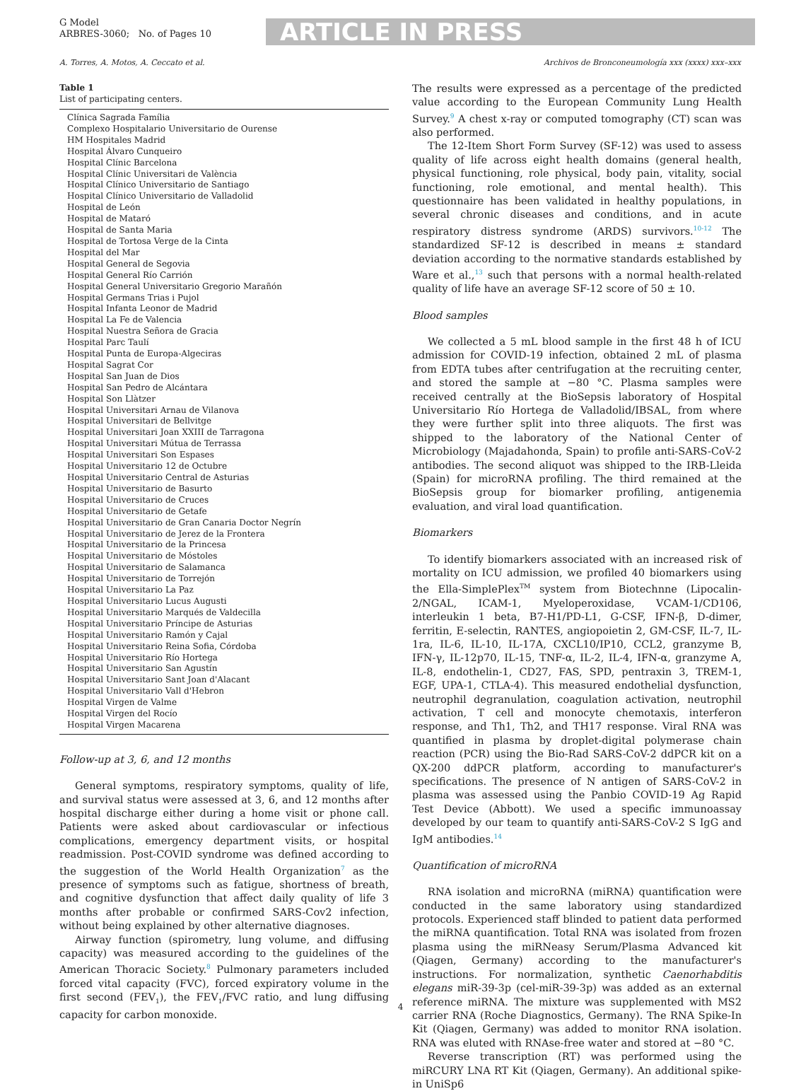G Model
ARBRES-3060; No. of Pages 10
ARTICLE IN PRESS
A. Torres, A. Motos, A. Ceccato et al. Archivos de Bronconeumología xxx (xxxx) xxx–xxx
Table 1
List of participating centers.
| Clínica Sagrada Família |
| Complexo Hospitalario Universitario de Ourense |
| HM Hospitales Madrid |
| Hospital Álvaro Cunqueiro |
| Hospital Clínic Barcelona |
| Hospital Clínic Universitari de València |
| Hospital Clínico Universitario de Santiago |
| Hospital Clínico Universitario de Valladolid |
| Hospital de León |
| Hospital de Mataró |
| Hospital de Santa Maria |
| Hospital de Tortosa Verge de la Cinta |
| Hospital del Mar |
| Hospital General de Segovia |
| Hospital General Río Carrión |
| Hospital General Universitario Gregorio Marañón |
| Hospital Germans Trias i Pujol |
| Hospital Infanta Leonor de Madrid |
| Hospital La Fe de Valencia |
| Hospital Nuestra Señora de Gracia |
| Hospital Parc Taulí |
| Hospital Punta de Europa-Algeciras |
| Hospital Sagrat Cor |
| Hospital San Juan de Dios |
| Hospital San Pedro de Alcántara |
| Hospital Son Llàtzer |
| Hospital Universitari Arnau de Vilanova |
| Hospital Universitari de Bellvitge |
| Hospital Universitari Joan XXIII de Tarragona |
| Hospital Universitari Mútua de Terrassa |
| Hospital Universitari Son Espases |
| Hospital Universitario 12 de Octubre |
| Hospital Universitario Central de Asturias |
| Hospital Universitario de Basurto |
| Hospital Universitario de Cruces |
| Hospital Universitario de Getafe |
| Hospital Universitario de Gran Canaria Doctor Negrín |
| Hospital Universitario de Jerez de la Frontera |
| Hospital Universitario de la Princesa |
| Hospital Universitario de Móstoles |
| Hospital Universitario de Salamanca |
| Hospital Universitario de Torrejón |
| Hospital Universitario La Paz |
| Hospital Universitario Lucus Augusti |
| Hospital Universitario Marqués de Valdecilla |
| Hospital Universitario Príncipe de Asturias |
| Hospital Universitario Ramón y Cajal |
| Hospital Universitario Reina Sofia, Córdoba |
| Hospital Universitario Río Hortega |
| Hospital Universitario San Agustín |
| Hospital Universitario Sant Joan d'Alacant |
| Hospital Universitario Vall d'Hebron |
| Hospital Virgen de Valme |
| Hospital Virgen del Rocío |
| Hospital Virgen Macarena |
Follow-up at 3, 6, and 12 months
General symptoms, respiratory symptoms, quality of life, and survival status were assessed at 3, 6, and 12 months after hospital discharge either during a home visit or phone call. Patients were asked about cardiovascular or infectious complications, emergency department visits, or hospital readmission. Post-COVID syndrome was defined according to the suggestion of the World Health Organization<sup>7</sup> as the presence of symptoms such as fatigue, shortness of breath, and cognitive dysfunction that affect daily quality of life 3 months after probable or confirmed SARS-Cov2 infection, without being explained by other alternative diagnoses.
Airway function (spirometry, lung volume, and diffusing capacity) was measured according to the guidelines of the American Thoracic Society.<sup>8</sup> Pulmonary parameters included forced vital capacity (FVC), forced expiratory volume in the first second (FEV<sub>1</sub>), the FEV<sub>1</sub>/FVC ratio, and lung diffusing capacity for carbon monoxide.
The results were expressed as a percentage of the predicted value according to the European Community Lung Health Survey.<sup>9</sup> A chest x-ray or computed tomography (CT) scan was also performed.
The 12-Item Short Form Survey (SF-12) was used to assess quality of life across eight health domains (general health, physical functioning, role physical, body pain, vitality, social functioning, role emotional, and mental health). This questionnaire has been validated in healthy populations, in several chronic diseases and conditions, and in acute respiratory distress syndrome (ARDS) survivors.<sup>10-12</sup> The standardized SF-12 is described in means ± standard deviation according to the normative standards established by Ware et al.,<sup>13</sup> such that persons with a normal health-related quality of life have an average SF-12 score of 50 ± 10.
Blood samples
We collected a 5 mL blood sample in the first 48 h of ICU admission for COVID-19 infection, obtained 2 mL of plasma from EDTA tubes after centrifugation at the recruiting center, and stored the sample at −80 °C. Plasma samples were received centrally at the BioSepsis laboratory of Hospital Universitario Río Hortega de Valladolid/IBSAL, from where they were further split into three aliquots. The first was shipped to the laboratory of the National Center of Microbiology (Majadahonda, Spain) to profile anti-SARS-CoV-2 antibodies. The second aliquot was shipped to the IRB-Lleida (Spain) for microRNA profiling. The third remained at the BioSepsis group for biomarker profiling, antigenemia evaluation, and viral load quantification.
Biomarkers
To identify biomarkers associated with an increased risk of mortality on ICU admission, we profiled 40 biomarkers using the Ella-SimplePlex<sup>TM</sup> system from Biotechnne (Lipocalin-2/NGAL, ICAM-1, Myeloperoxidase, VCAM-1/CD106, interleukin 1 beta, B7-H1/PD-L1, G-CSF, IFN-β, D-dimer, ferritin, E-selectin, RANTES, angiopoietin 2, GM-CSF, IL-7, IL-1ra, IL-6, IL-10, IL-17A, CXCL10/IP10, CCL2, granzyme B, IFN-γ, IL-12p70, IL-15, TNF-α, IL-2, IL-4, IFN-α, granzyme A, IL-8, endothelin-1, CD27, FAS, SPD, pentraxin 3, TREM-1, EGF, UPA-1, CTLA-4). This measured endothelial dysfunction, neutrophil degranulation, coagulation activation, neutrophil activation, T cell and monocyte chemotaxis, interferon response, and Th1, Th2, and TH17 response. Viral RNA was quantified in plasma by droplet-digital polymerase chain reaction (PCR) using the Bio-Rad SARS-CoV-2 ddPCR kit on a QX-200 ddPCR platform, according to manufacturer's specifications. The presence of N antigen of SARS-CoV-2 in plasma was assessed using the Panbio COVID-19 Ag Rapid Test Device (Abbott). We used a specific immunoassay developed by our team to quantify anti-SARS-CoV-2 S IgG and IgM antibodies.<sup>14</sup>
Quantification of microRNA
RNA isolation and microRNA (miRNA) quantification were conducted in the same laboratory using standardized protocols. Experienced staff blinded to patient data performed the miRNA quantification. Total RNA was isolated from frozen plasma using the miRNeasy Serum/Plasma Advanced kit (Qiagen, Germany) according to the manufacturer's instructions. For normalization, synthetic Caenorhabditis elegans miR-39-3p (cel-miR-39-3p) was added as an external reference miRNA. The mixture was supplemented with MS2 carrier RNA (Roche Diagnostics, Germany). The RNA Spike-In Kit (Qiagen, Germany) was added to monitor RNA isolation. RNA was eluted with RNAse-free water and stored at −80 °C.
Reverse transcription (RT) was performed using the miRCURY LNA RT Kit (Qiagen, Germany). An additional spike-in UniSp6
4